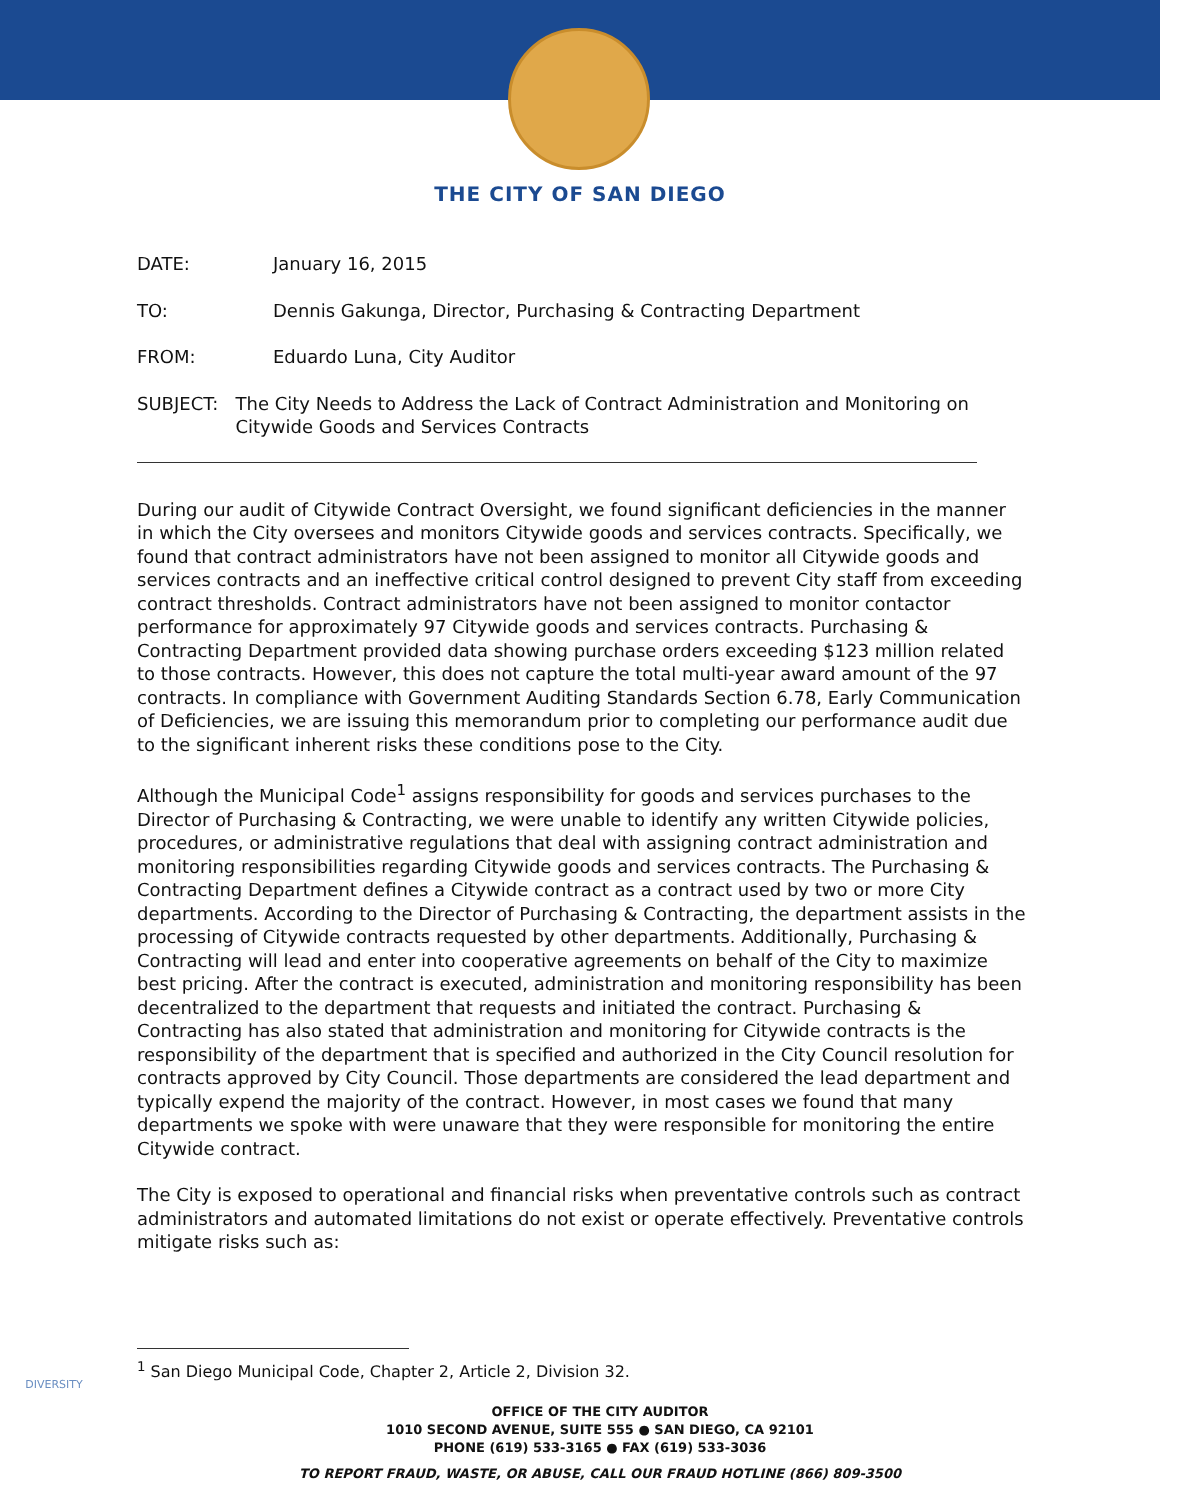THE CITY OF SAN DIEGO
DATE: January 16, 2015
TO: Dennis Gakunga, Director, Purchasing & Contracting Department
FROM: Eduardo Luna, City Auditor
SUBJECT: The City Needs to Address the Lack of Contract Administration and Monitoring on Citywide Goods and Services Contracts
During our audit of Citywide Contract Oversight, we found significant deficiencies in the manner in which the City oversees and monitors Citywide goods and services contracts. Specifically, we found that contract administrators have not been assigned to monitor all Citywide goods and services contracts and an ineffective critical control designed to prevent City staff from exceeding contract thresholds. Contract administrators have not been assigned to monitor contactor performance for approximately 97 Citywide goods and services contracts. Purchasing & Contracting Department provided data showing purchase orders exceeding $123 million related to those contracts. However, this does not capture the total multi-year award amount of the 97 contracts. In compliance with Government Auditing Standards Section 6.78, Early Communication of Deficiencies, we are issuing this memorandum prior to completing our performance audit due to the significant inherent risks these conditions pose to the City.
Although the Municipal Code<sup>1</sup> assigns responsibility for goods and services purchases to the Director of Purchasing & Contracting, we were unable to identify any written Citywide policies, procedures, or administrative regulations that deal with assigning contract administration and monitoring responsibilities regarding Citywide goods and services contracts. The Purchasing & Contracting Department defines a Citywide contract as a contract used by two or more City departments. According to the Director of Purchasing & Contracting, the department assists in the processing of Citywide contracts requested by other departments. Additionally, Purchasing & Contracting will lead and enter into cooperative agreements on behalf of the City to maximize best pricing. After the contract is executed, administration and monitoring responsibility has been decentralized to the department that requests and initiated the contract. Purchasing & Contracting has also stated that administration and monitoring for Citywide contracts is the responsibility of the department that is specified and authorized in the City Council resolution for contracts approved by City Council. Those departments are considered the lead department and typically expend the majority of the contract. However, in most cases we found that many departments we spoke with were unaware that they were responsible for monitoring the entire Citywide contract.
The City is exposed to operational and financial risks when preventative controls such as contract administrators and automated limitations do not exist or operate effectively. Preventative controls mitigate risks such as:
<sup>1</sup> San Diego Municipal Code, Chapter 2, Article 2, Division 32.
DIVERSITY
OFFICE OF THE CITY AUDITOR
1010 SECOND AVENUE, SUITE 555 ● SAN DIEGO, CA 92101
PHONE (619) 533-3165 ● FAX (619) 533-3036
TO REPORT FRAUD, WASTE, OR ABUSE, CALL OUR FRAUD HOTLINE (866) 809-3500